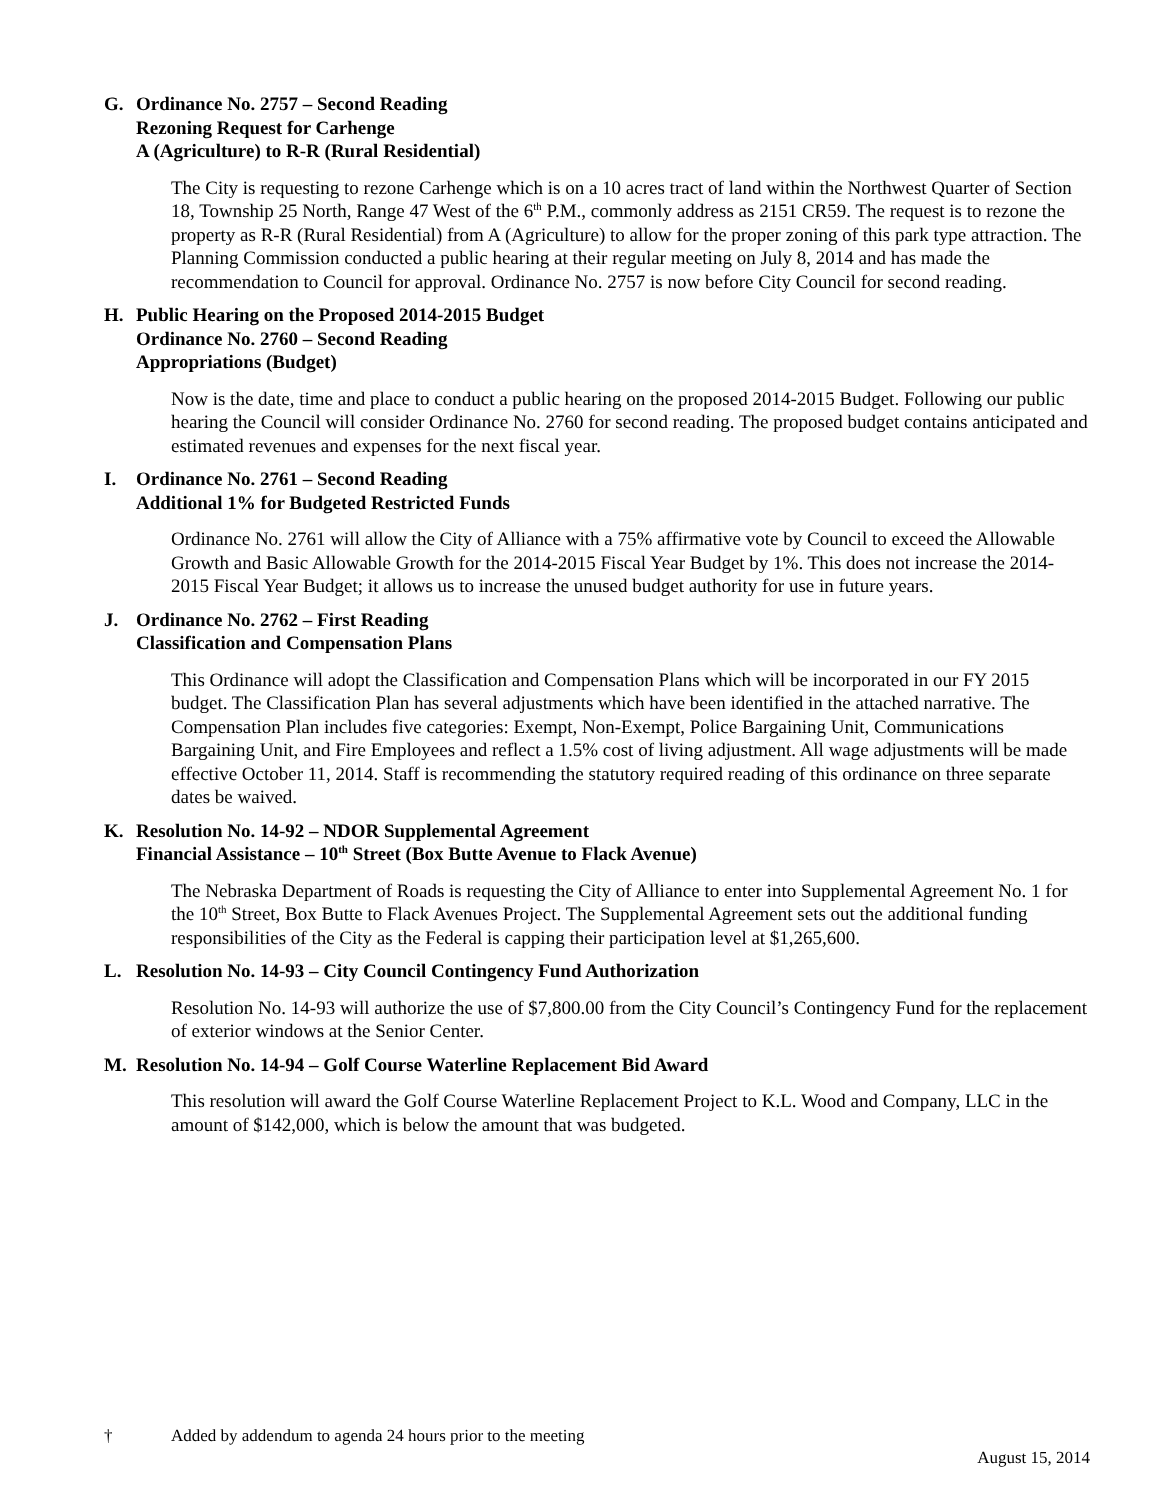G. Ordinance No. 2757 – Second Reading
Rezoning Request for Carhenge
A (Agriculture) to R-R (Rural Residential)
The City is requesting to rezone Carhenge which is on a 10 acres tract of land within the Northwest Quarter of Section 18, Township 25 North, Range 47 West of the 6<sup>th</sup> P.M., commonly address as 2151 CR59. The request is to rezone the property as R-R (Rural Residential) from A (Agriculture) to allow for the proper zoning of this park type attraction. The Planning Commission conducted a public hearing at their regular meeting on July 8, 2014 and has made the recommendation to Council for approval. Ordinance No. 2757 is now before City Council for second reading.
H. Public Hearing on the Proposed 2014-2015 Budget
Ordinance No. 2760 – Second Reading
Appropriations (Budget)
Now is the date, time and place to conduct a public hearing on the proposed 2014-2015 Budget. Following our public hearing the Council will consider Ordinance No. 2760 for second reading. The proposed budget contains anticipated and estimated revenues and expenses for the next fiscal year.
I. Ordinance No. 2761 – Second Reading
Additional 1% for Budgeted Restricted Funds
Ordinance No. 2761 will allow the City of Alliance with a 75% affirmative vote by Council to exceed the Allowable Growth and Basic Allowable Growth for the 2014-2015 Fiscal Year Budget by 1%. This does not increase the 2014-2015 Fiscal Year Budget; it allows us to increase the unused budget authority for use in future years.
J. Ordinance No. 2762 – First Reading
Classification and Compensation Plans
This Ordinance will adopt the Classification and Compensation Plans which will be incorporated in our FY 2015 budget. The Classification Plan has several adjustments which have been identified in the attached narrative. The Compensation Plan includes five categories: Exempt, Non-Exempt, Police Bargaining Unit, Communications Bargaining Unit, and Fire Employees and reflect a 1.5% cost of living adjustment. All wage adjustments will be made effective October 11, 2014. Staff is recommending the statutory required reading of this ordinance on three separate dates be waived.
K. Resolution No. 14-92 – NDOR Supplemental Agreement
Financial Assistance – 10<sup>th</sup> Street (Box Butte Avenue to Flack Avenue)
The Nebraska Department of Roads is requesting the City of Alliance to enter into Supplemental Agreement No. 1 for the 10<sup>th</sup> Street, Box Butte to Flack Avenues Project. The Supplemental Agreement sets out the additional funding responsibilities of the City as the Federal is capping their participation level at $1,265,600.
L. Resolution No. 14-93 – City Council Contingency Fund Authorization
Resolution No. 14-93 will authorize the use of $7,800.00 from the City Council’s Contingency Fund for the replacement of exterior windows at the Senior Center.
M. Resolution No. 14-94 – Golf Course Waterline Replacement Bid Award
This resolution will award the Golf Course Waterline Replacement Project to K.L. Wood and Company, LLC in the amount of $142,000, which is below the amount that was budgeted.
† Added by addendum to agenda 24 hours prior to the meeting
August 15, 2014